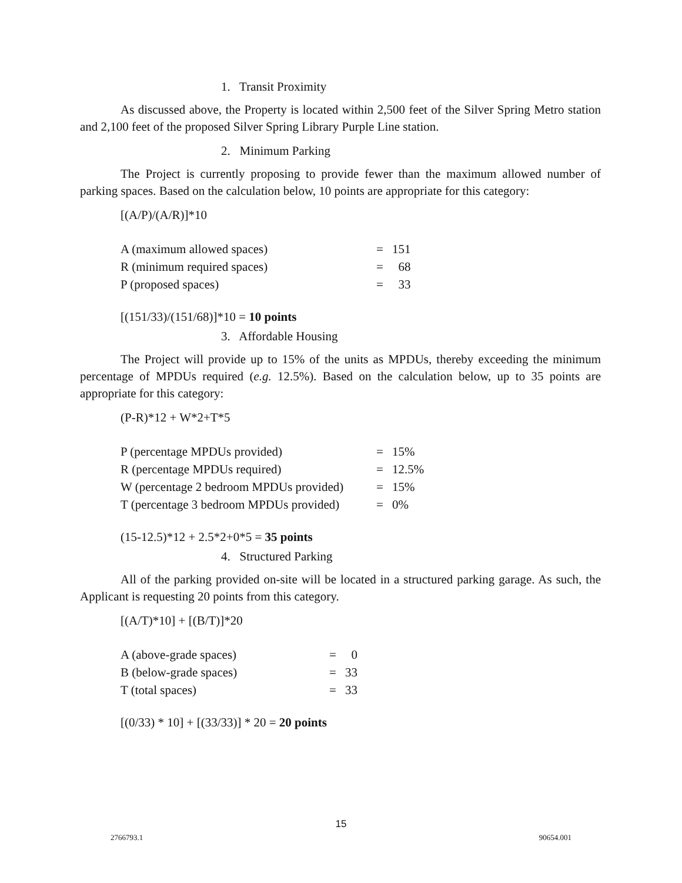1. Transit Proximity
As discussed above, the Property is located within 2,500 feet of the Silver Spring Metro station and 2,100 feet of the proposed Silver Spring Library Purple Line station.
2. Minimum Parking
The Project is currently proposing to provide fewer than the maximum allowed number of parking spaces. Based on the calculation below, 10 points are appropriate for this category:
[(A/P)/(A/R)]*10
| A (maximum allowed spaces) | = | 151 |
| R (minimum required spaces) | = | 68 |
| P (proposed spaces) | = | 33 |
[(151/33)/(151/68)]*10 = 10 points
3. Affordable Housing
The Project will provide up to 15% of the units as MPDUs, thereby exceeding the minimum percentage of MPDUs required (e.g. 12.5%). Based on the calculation below, up to 35 points are appropriate for this category:
(P-R)*12 + W*2+T*5
| P (percentage MPDUs provided) | = | 15% |
| R (percentage MPDUs required) | = | 12.5% |
| W (percentage 2 bedroom MPDUs provided) | = | 15% |
| T (percentage 3 bedroom MPDUs provided) | = | 0% |
(15-12.5)*12 + 2.5*2+0*5 = 35 points
4. Structured Parking
All of the parking provided on-site will be located in a structured parking garage. As such, the Applicant is requesting 20 points from this category.
[(A/T)*10] + [(B/T)]*20
| A (above-grade spaces) | = | 0 |
| B (below-grade spaces) | = | 33 |
| T (total spaces) | = | 33 |
[(0/33) * 10] + [(33/33)] * 20 = 20 points
15
2766793.1 90654.001